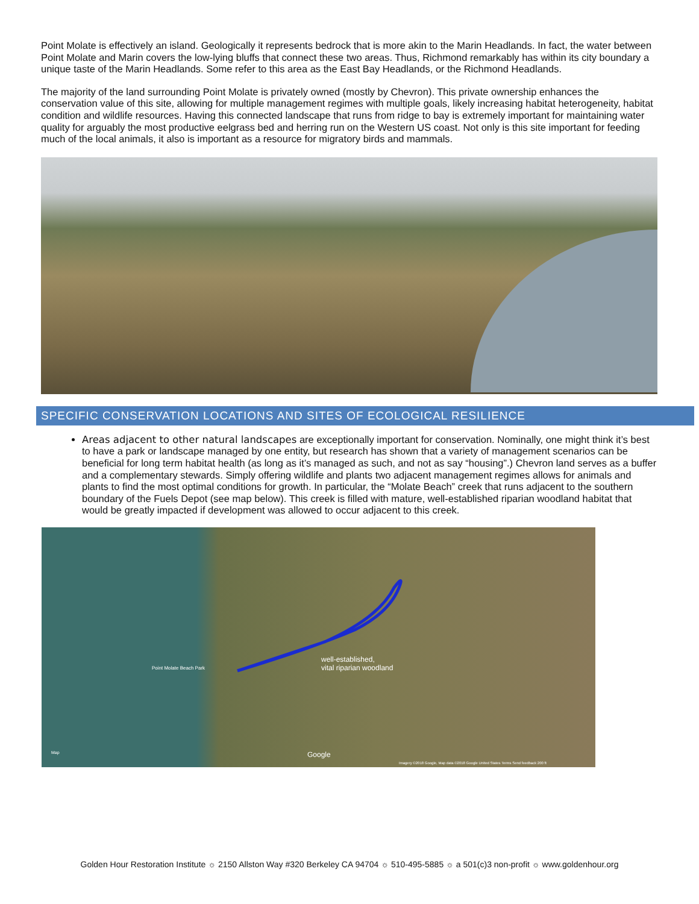Point Molate is effectively an island. Geologically it represents bedrock that is more akin to the Marin Headlands. In fact, the water between Point Molate and Marin covers the low-lying bluffs that connect these two areas. Thus, Richmond remarkably has within its city boundary a unique taste of the Marin Headlands. Some refer to this area as the East Bay Headlands, or the Richmond Headlands.
The majority of the land surrounding Point Molate is privately owned (mostly by Chevron). This private ownership enhances the conservation value of this site, allowing for multiple management regimes with multiple goals, likely increasing habitat heterogeneity, habitat condition and wildlife resources. Having this connected landscape that runs from ridge to bay is extremely important for maintaining water quality for arguably the most productive eelgrass bed and herring run on the Western US coast. Not only is this site important for feeding much of the local animals, it also is important as a resource for migratory birds and mammals.
SPECIFIC CONSERVATION LOCATIONS AND SITES OF ECOLOGICAL RESILIENCE
Areas adjacent to other natural landscapes are exceptionally important for conservation. Nominally, one might think it’s best to have a park or landscape managed by one entity, but research has shown that a variety of management scenarios can be beneficial for long term habitat health (as long as it’s managed as such, and not as say “housing”.) Chevron land serves as a buffer and a complementary stewards. Simply offering wildlife and plants two adjacent management regimes allows for animals and plants to find the most optimal conditions for growth. In particular, the “Molate Beach” creek that runs adjacent to the southern boundary of the Fuels Depot (see map below). This creek is filled with mature, well-established riparian woodland habitat that would be greatly impacted if development was allowed to occur adjacent to this creek.
Point Molate Beach Park
well-established,
vital riparian woodland
Google Map
Imagery ©2018 Google, Map data ©2018 Google United States Terms Send feedback 200 ft
Golden Hour Restoration Institute ☼ 2150 Allston Way #320 Berkeley CA 94704 ☼ 510-495-5885 ☼ a 501(c)3 non-profit ☼ www.goldenhour.org